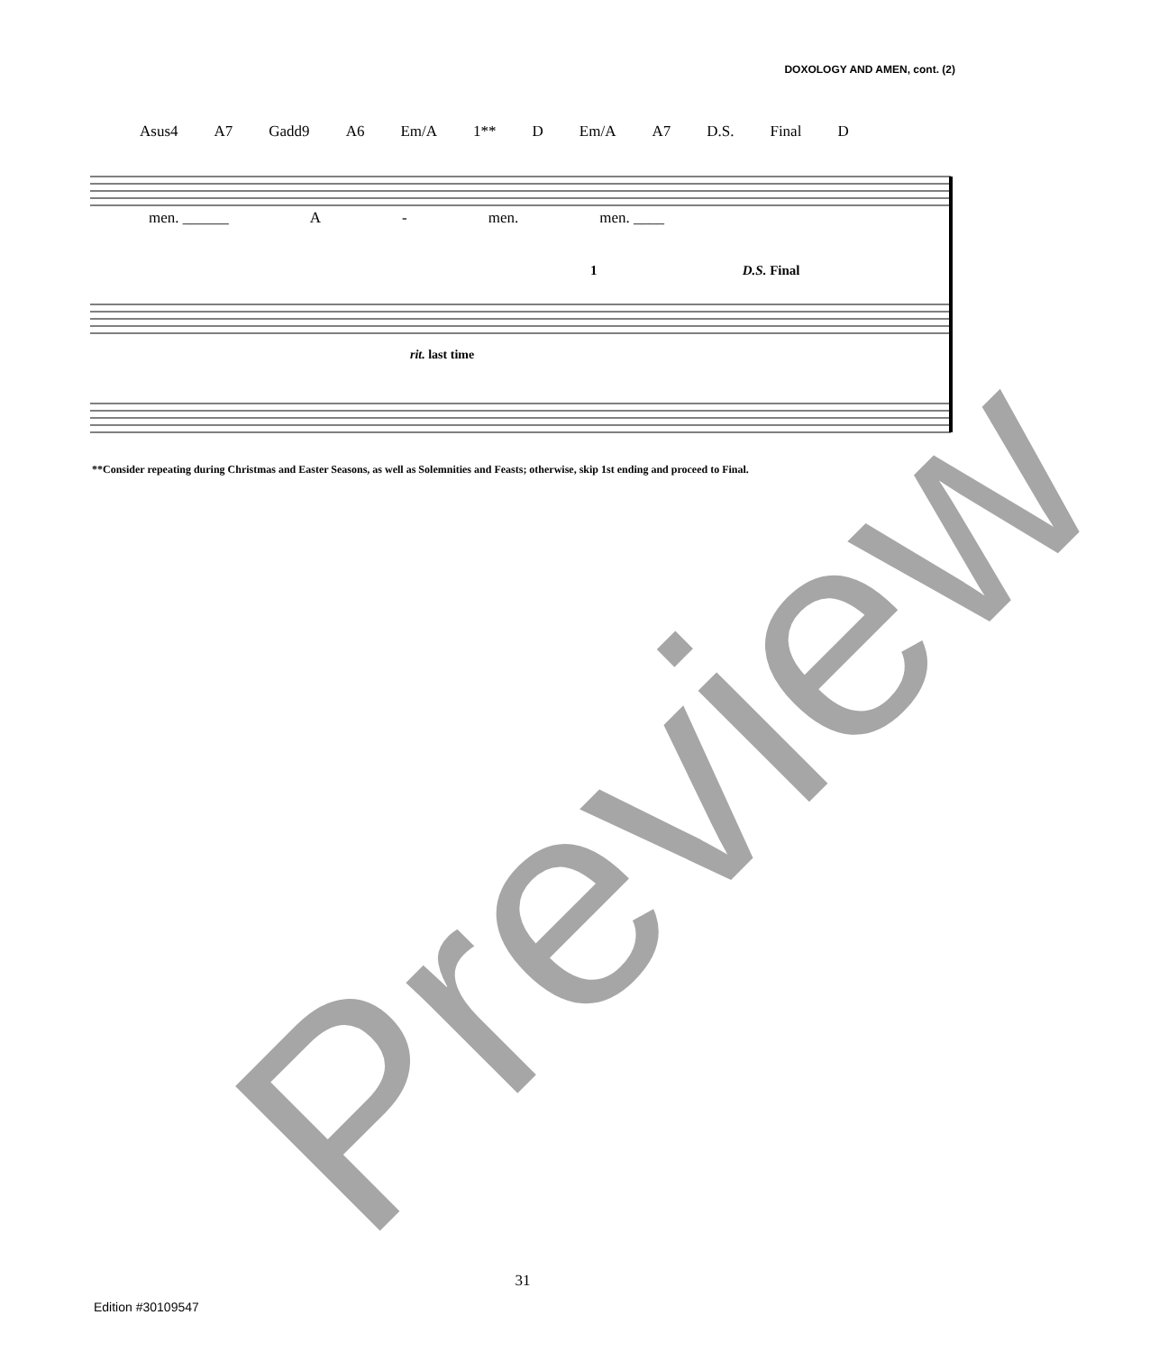DOXOLOGY AND AMEN, cont. (2)
Asus4 A7 Gadd9 A6 Em/A 1** D Em/A A7 D.S. Final D
men. ______ A - men. men. ____
1 D.S. Final
rit. last time
**Consider repeating during Christmas and Easter Seasons, as well as Solemnities and Feasts; otherwise, skip 1st ending and proceed to Final.
31
Edition #30109547
Preview